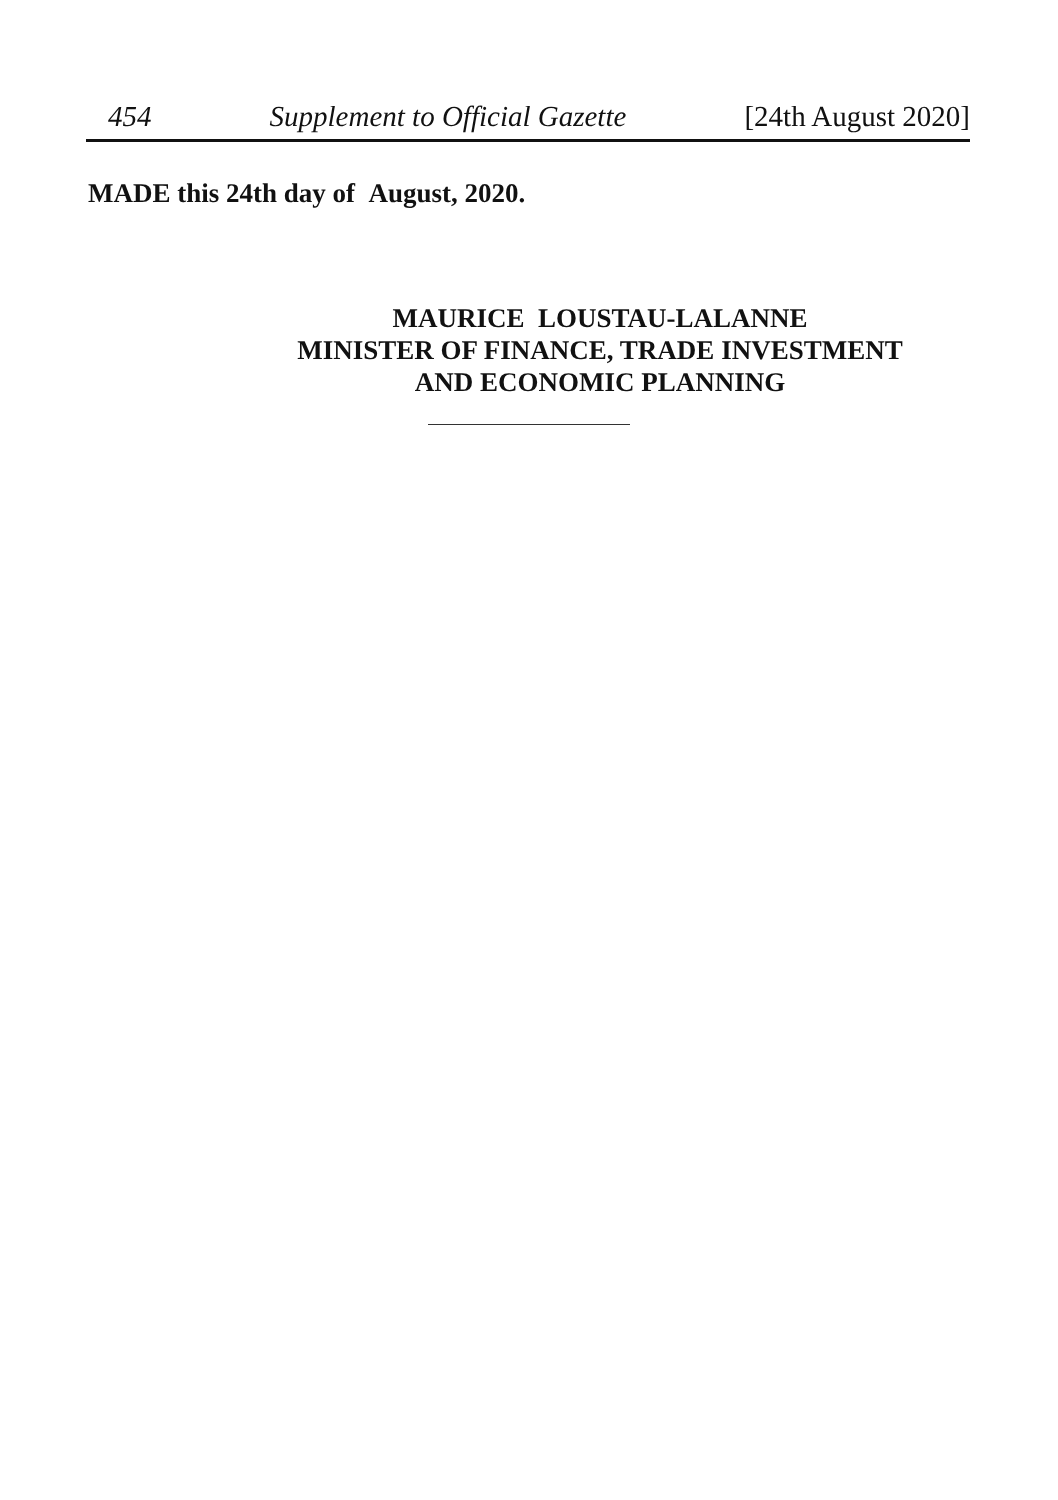454 Supplement to Official Gazette [24th August 2020]
MADE this 24th day of August, 2020.
MAURICE LOUSTAU-LALANNE
MINISTER OF FINANCE, TRADE INVESTMENT
AND ECONOMIC PLANNING